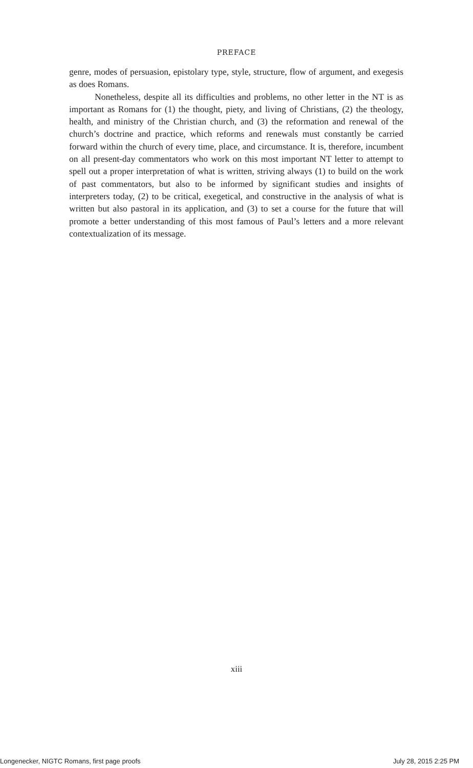PREFACE
genre, modes of persuasion, epistolary type, style, structure, flow of argument, and exegesis as does Romans.
Nonetheless, despite all its difficulties and problems, no other letter in the NT is as important as Romans for (1) the thought, piety, and living of Christians, (2) the theology, health, and ministry of the Christian church, and (3) the reformation and renewal of the church’s doctrine and practice, which reforms and renewals must constantly be carried forward within the church of every time, place, and circumstance. It is, therefore, incumbent on all present-day commentators who work on this most important NT letter to attempt to spell out a proper interpretation of what is written, striving always (1) to build on the work of past commentators, but also to be informed by significant studies and insights of interpreters today, (2) to be critical, exegetical, and constructive in the analysis of what is written but also pastoral in its application, and (3) to set a course for the future that will promote a better understanding of this most famous of Paul’s letters and a more relevant contextualization of its message.
xiii
Longenecker, NIGTC Romans, first page proofs July 28, 2015 2:25 PM